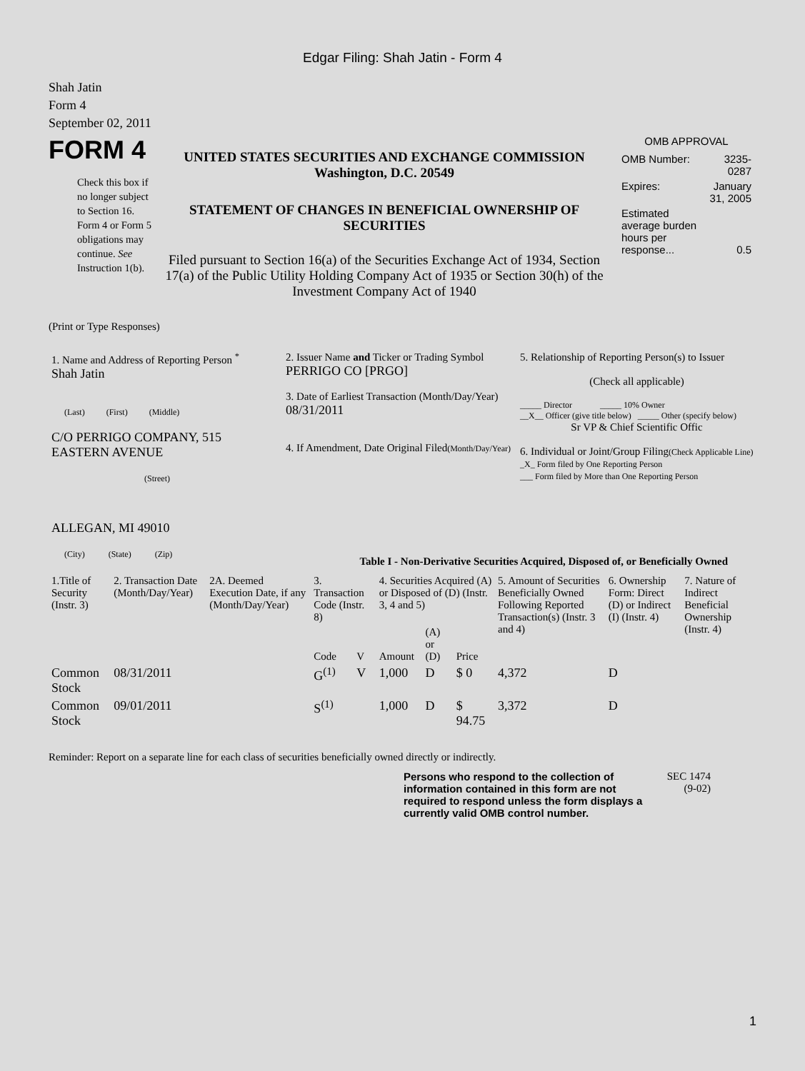Edgar Filing: Shah Jatin - Form 4
Shah Jatin
Form 4
September 02, 2011
FORM 4
Check this box if no longer subject to Section 16. Form 4 or Form 5 obligations may continue. See Instruction 1(b).
UNITED STATES SECURITIES AND EXCHANGE COMMISSION
Washington, D.C. 20549
STATEMENT OF CHANGES IN BENEFICIAL OWNERSHIP OF SECURITIES
Filed pursuant to Section 16(a) of the Securities Exchange Act of 1934, Section 17(a) of the Public Utility Holding Company Act of 1935 or Section 30(h) of the Investment Company Act of 1940
OMB APPROVAL
| OMB Number: | 3235-0287 |
| Expires: | January 31, 2005 |
| Estimated average burden hours per response... | 0.5 |
(Print or Type Responses)
| 1. Name and Address of Reporting Person <sup>*</sup> Shah Jatin (Last) (First) (Middle) C/O PERRIGO COMPANY, 515 EASTERN AVENUE (Street) ALLEGAN, MI 49010 (City) (State) (Zip) | 2. Issuer Name and Ticker or Trading Symbol PERRIGO CO [PRGO] 3. Date of Earliest Transaction (Month/Day/Year) 08/31/2011 4. If Amendment, Date Original Filed (Month/Day/Year) | 5. Relationship of Reporting Person(s) to Issuer (Check all applicable) _____ Director _____ 10% Owner __X__ Officer (give title below) _____ Other (specify below) Sr VP & Chief Scientific Offic 6. Individual or Joint/Group Filing (Check Applicable Line) _X_ Form filed by One Reporting Person ___ Form filed by More than One Reporting Person |
Table I - Non-Derivative Securities Acquired, Disposed of, or Beneficially Owned
| 1.Title of Security (Instr. 3) | 2. Transaction Date (Month/Day/Year) | 2A. Deemed Execution Date, if any (Month/Day/Year) | 3. Transaction Code (Instr. 8) | | 4. Securities Acquired (A) or Disposed of (D) (Instr. 3, 4 and 5) | | | 5. Amount of Securities Beneficially Owned Following Reported Transaction(s) (Instr. 3 and 4) | 6. Ownership Form: Direct (D) or Indirect (I) (Instr. 4) | 7. Nature of Indirect Beneficial Ownership (Instr. 4) |
| --- | --- | --- | --- | --- | --- | --- | --- | --- | --- | --- |
| | | | Code | V | Amount | (A) or (D) | Price | | | |
| Common Stock | 08/31/2011 | | G<sup>(1)</sup> | V | 1,000 | D | $ 0 | 4,372 | D | |
| Common Stock | 09/01/2011 | | S<sup>(1)</sup> | | 1,000 | D | $ 94.75 | 3,372 | D | |
Reminder: Report on a separate line for each class of securities beneficially owned directly or indirectly.
Persons who respond to the collection of information contained in this form are not required to respond unless the form displays a currently valid OMB control number.
SEC 1474
(9-02)
1